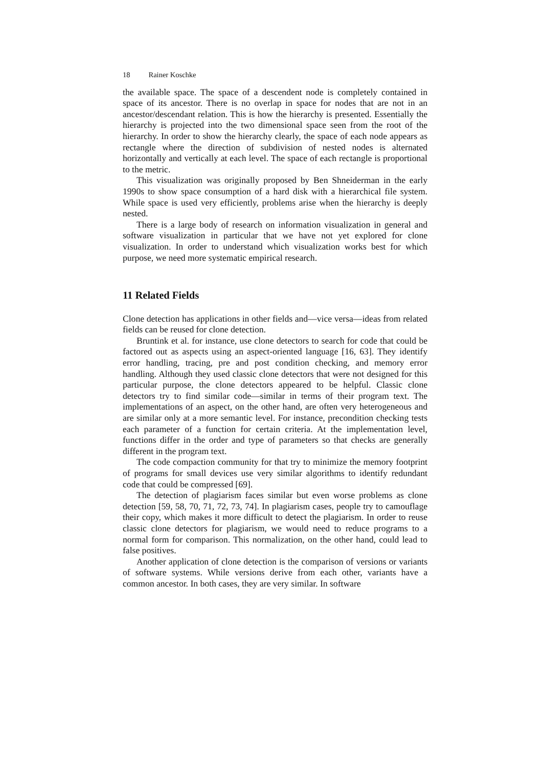18 Rainer Koschke
the available space. The space of a descendent node is completely contained in space of its ancestor. There is no overlap in space for nodes that are not in an ancestor/descendant relation. This is how the hierarchy is presented. Essentially the hierarchy is projected into the two dimensional space seen from the root of the hierarchy. In order to show the hierarchy clearly, the space of each node appears as rectangle where the direction of subdivision of nested nodes is alternated horizontally and vertically at each level. The space of each rectangle is proportional to the metric.
This visualization was originally proposed by Ben Shneiderman in the early 1990s to show space consumption of a hard disk with a hierarchical file system. While space is used very efficiently, problems arise when the hierarchy is deeply nested.
There is a large body of research on information visualization in general and software visualization in particular that we have not yet explored for clone visualization. In order to understand which visualization works best for which purpose, we need more systematic empirical research.
11 Related Fields
Clone detection has applications in other fields and—vice versa—ideas from related fields can be reused for clone detection.
Bruntink et al. for instance, use clone detectors to search for code that could be factored out as aspects using an aspect-oriented language [16, 63]. They identify error handling, tracing, pre and post condition checking, and memory error handling. Although they used classic clone detectors that were not designed for this particular purpose, the clone detectors appeared to be helpful. Classic clone detectors try to find similar code—similar in terms of their program text. The implementations of an aspect, on the other hand, are often very heterogeneous and are similar only at a more semantic level. For instance, precondition checking tests each parameter of a function for certain criteria. At the implementation level, functions differ in the order and type of parameters so that checks are generally different in the program text.
The code compaction community for that try to minimize the memory footprint of programs for small devices use very similar algorithms to identify redundant code that could be compressed [69].
The detection of plagiarism faces similar but even worse problems as clone detection [59, 58, 70, 71, 72, 73, 74]. In plagiarism cases, people try to camouflage their copy, which makes it more difficult to detect the plagiarism. In order to reuse classic clone detectors for plagiarism, we would need to reduce programs to a normal form for comparison. This normalization, on the other hand, could lead to false positives.
Another application of clone detection is the comparison of versions or variants of software systems. While versions derive from each other, variants have a common ancestor. In both cases, they are very similar. In software